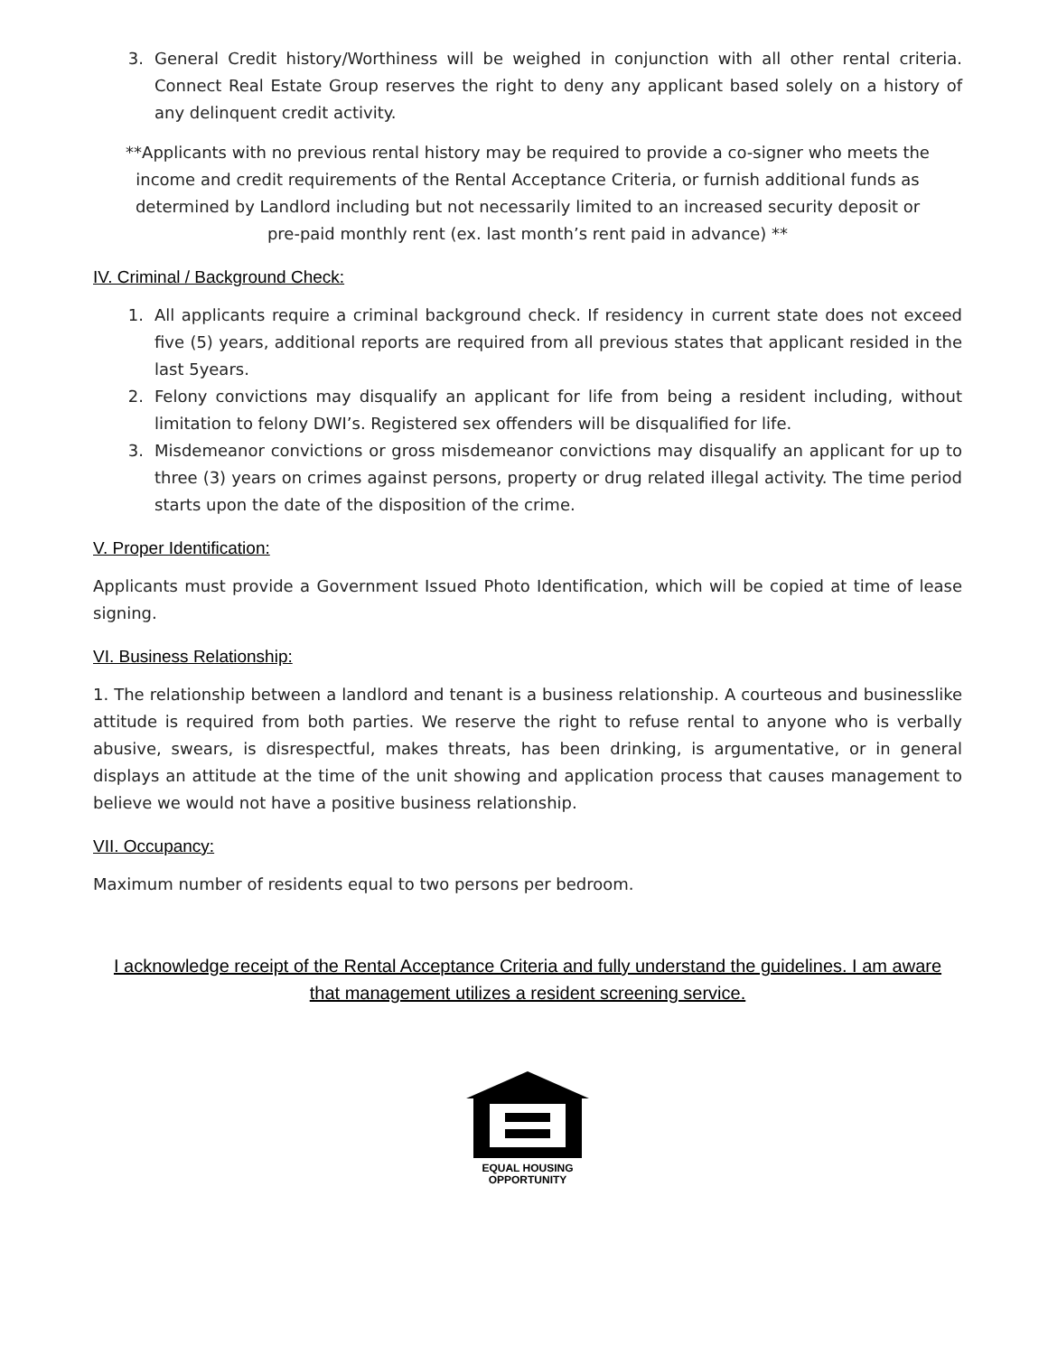3. General Credit history/Worthiness will be weighed in conjunction with all other rental criteria. Connect Real Estate Group reserves the right to deny any applicant based solely on a history of any delinquent credit activity.
**Applicants with no previous rental history may be required to provide a co-signer who meets the income and credit requirements of the Rental Acceptance Criteria, or furnish additional funds as determined by Landlord including but not necessarily limited to an increased security deposit or pre-paid monthly rent (ex. last month’s rent paid in advance) **
IV. Criminal / Background Check:
1. All applicants require a criminal background check. If residency in current state does not exceed five (5) years, additional reports are required from all previous states that applicant resided in the last 5years.
2. Felony convictions may disqualify an applicant for life from being a resident including, without limitation to felony DWI’s. Registered sex offenders will be disqualified for life.
3. Misdemeanor convictions or gross misdemeanor convictions may disqualify an applicant for up to three (3) years on crimes against persons, property or drug related illegal activity. The time period starts upon the date of the disposition of the crime.
V. Proper Identification:
Applicants must provide a Government Issued Photo Identification, which will be copied at time of lease signing.
VI. Business Relationship:
1. The relationship between a landlord and tenant is a business relationship. A courteous and businesslike attitude is required from both parties. We reserve the right to refuse rental to anyone who is verbally abusive, swears, is disrespectful, makes threats, has been drinking, is argumentative, or in general displays an attitude at the time of the unit showing and application process that causes management to believe we would not have a positive business relationship.
VII. Occupancy:
Maximum number of residents equal to two persons per bedroom.
I acknowledge receipt of the Rental Acceptance Criteria and fully understand the guidelines. I am aware that management utilizes a resident screening service.
EQUAL HOUSING
OPPORTUNITY